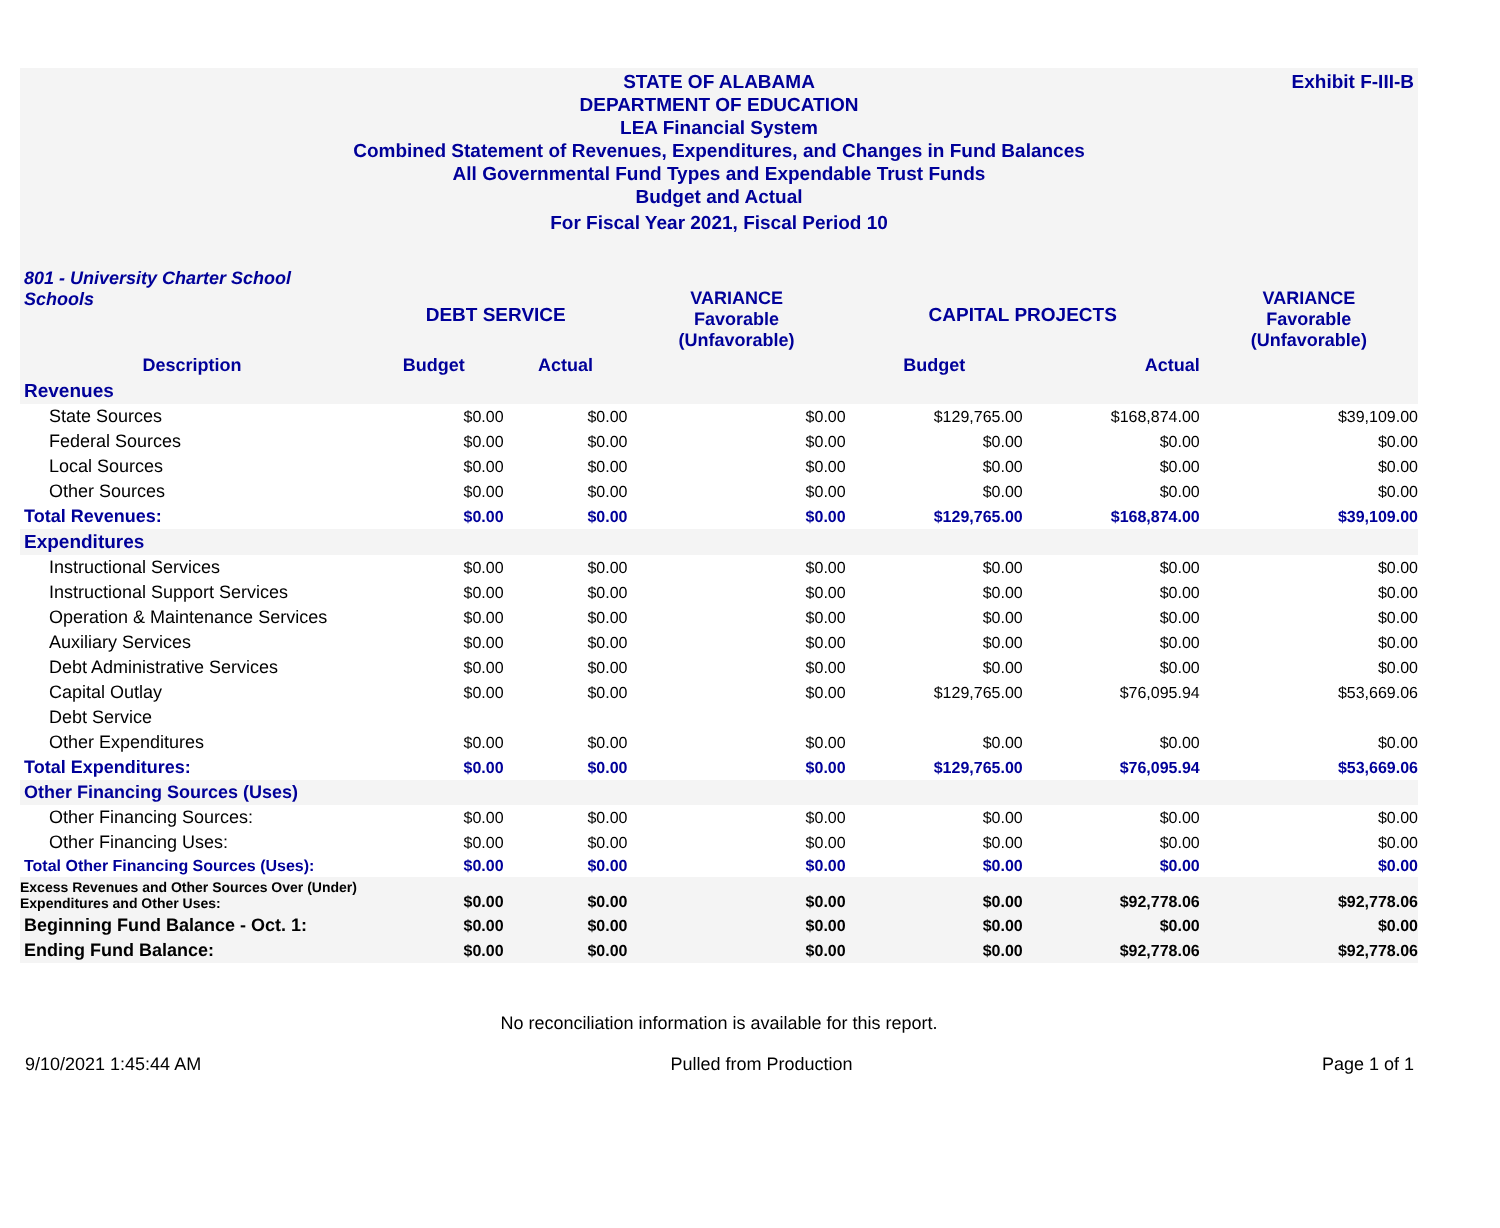Exhibit F-III-B
STATE OF ALABAMA
DEPARTMENT OF EDUCATION
LEA Financial System
Combined Statement of Revenues, Expenditures, and Changes in Fund Balances
All Governmental Fund Types and Expendable Trust Funds
Budget and Actual
For Fiscal Year 2021, Fiscal Period 10
| 801 - University Charter School Schools | DEBT SERVICE | | VARIANCE Favorable (Unfavorable) | CAPITAL PROJECTS | | VARIANCE Favorable (Unfavorable) |
| Description | Budget | Actual | | Budget | Actual | |
| Revenues | | | | | | |
| State Sources | $0.00 | $0.00 | $0.00 | $129,765.00 | $168,874.00 | $39,109.00 |
| Federal Sources | $0.00 | $0.00 | $0.00 | $0.00 | $0.00 | $0.00 |
| Local Sources | $0.00 | $0.00 | $0.00 | $0.00 | $0.00 | $0.00 |
| Other Sources | $0.00 | $0.00 | $0.00 | $0.00 | $0.00 | $0.00 |
| Total Revenues: | $0.00 | $0.00 | $0.00 | $129,765.00 | $168,874.00 | $39,109.00 |
| Expenditures | | | | | | |
| Instructional Services | $0.00 | $0.00 | $0.00 | $0.00 | $0.00 | $0.00 |
| Instructional Support Services | $0.00 | $0.00 | $0.00 | $0.00 | $0.00 | $0.00 |
| Operation & Maintenance Services | $0.00 | $0.00 | $0.00 | $0.00 | $0.00 | $0.00 |
| Auxiliary Services | $0.00 | $0.00 | $0.00 | $0.00 | $0.00 | $0.00 |
| Debt Administrative Services | $0.00 | $0.00 | $0.00 | $0.00 | $0.00 | $0.00 |
| Capital Outlay | $0.00 | $0.00 | $0.00 | $129,765.00 | $76,095.94 | $53,669.06 |
| Debt Service | | | | | | |
| Other Expenditures | $0.00 | $0.00 | $0.00 | $0.00 | $0.00 | $0.00 |
| Total Expenditures: | $0.00 | $0.00 | $0.00 | $129,765.00 | $76,095.94 | $53,669.06 |
| Other Financing Sources (Uses) | | | | | | |
| Other Financing Sources: | $0.00 | $0.00 | $0.00 | $0.00 | $0.00 | $0.00 |
| Other Financing Uses: | $0.00 | $0.00 | $0.00 | $0.00 | $0.00 | $0.00 |
| Total Other Financing Sources (Uses): | $0.00 | $0.00 | $0.00 | $0.00 | $0.00 | $0.00 |
| Excess Revenues and Other Sources Over (Under) Expenditures and Other Uses: | $0.00 | $0.00 | $0.00 | $0.00 | $92,778.06 | $92,778.06 |
| Beginning Fund Balance - Oct. 1: | $0.00 | $0.00 | $0.00 | $0.00 | $0.00 | $0.00 |
| Ending Fund Balance: | $0.00 | $0.00 | $0.00 | $0.00 | $92,778.06 | $92,778.06 |
No reconciliation information is available for this report.
9/10/2021 1:45:44 AM Pulled from Production Page 1 of 1